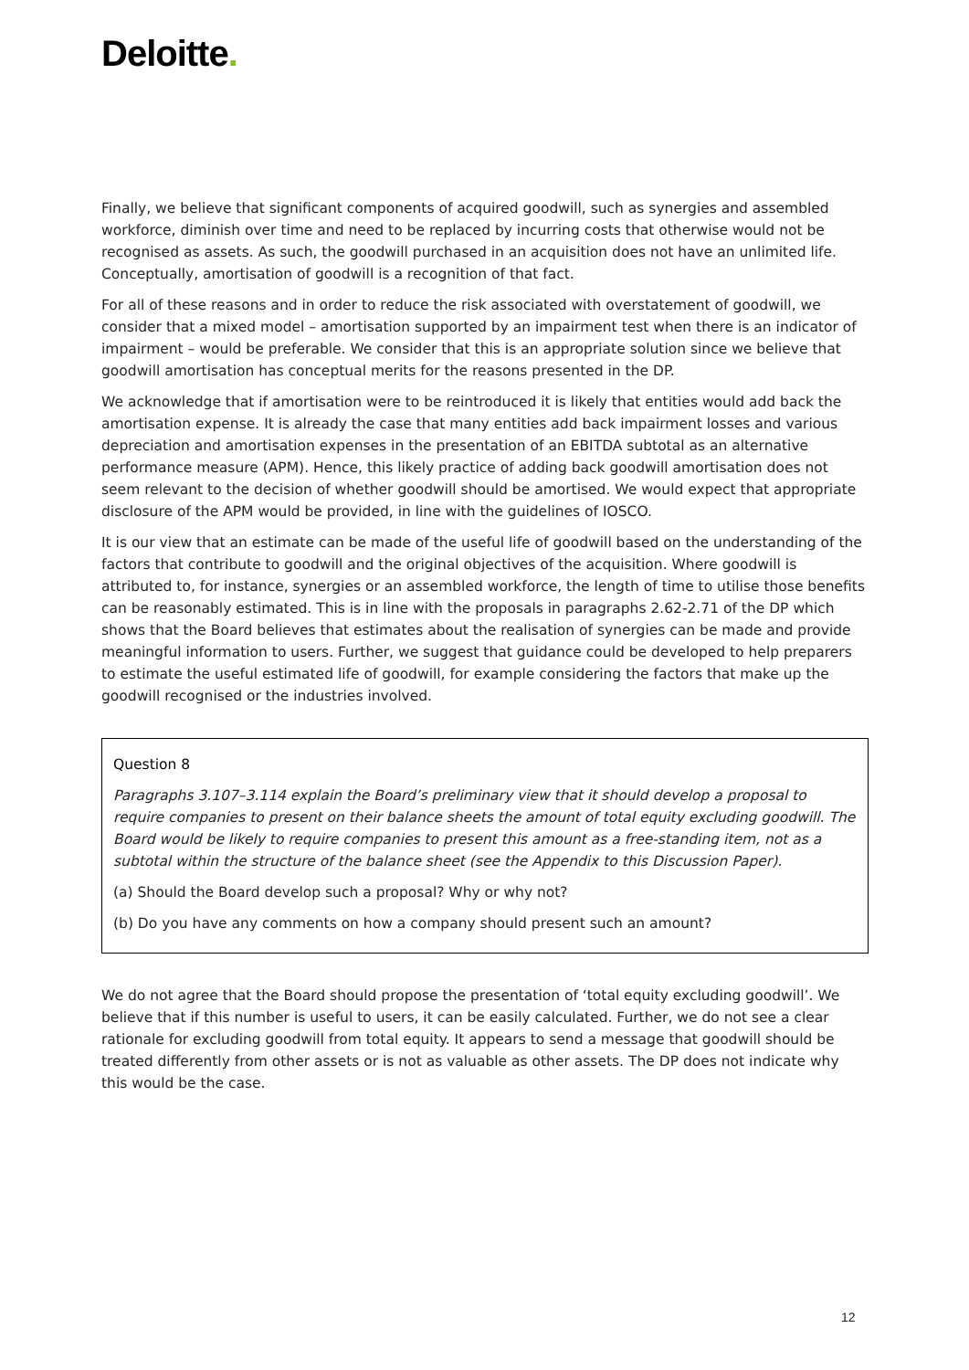Deloitte.
Finally, we believe that significant components of acquired goodwill, such as synergies and assembled workforce, diminish over time and need to be replaced by incurring costs that otherwise would not be recognised as assets. As such, the goodwill purchased in an acquisition does not have an unlimited life. Conceptually, amortisation of goodwill is a recognition of that fact.
For all of these reasons and in order to reduce the risk associated with overstatement of goodwill, we consider that a mixed model – amortisation supported by an impairment test when there is an indicator of impairment – would be preferable. We consider that this is an appropriate solution since we believe that goodwill amortisation has conceptual merits for the reasons presented in the DP.
We acknowledge that if amortisation were to be reintroduced it is likely that entities would add back the amortisation expense. It is already the case that many entities add back impairment losses and various depreciation and amortisation expenses in the presentation of an EBITDA subtotal as an alternative performance measure (APM). Hence, this likely practice of adding back goodwill amortisation does not seem relevant to the decision of whether goodwill should be amortised. We would expect that appropriate disclosure of the APM would be provided, in line with the guidelines of IOSCO.
It is our view that an estimate can be made of the useful life of goodwill based on the understanding of the factors that contribute to goodwill and the original objectives of the acquisition. Where goodwill is attributed to, for instance, synergies or an assembled workforce, the length of time to utilise those benefits can be reasonably estimated. This is in line with the proposals in paragraphs 2.62-2.71 of the DP which shows that the Board believes that estimates about the realisation of synergies can be made and provide meaningful information to users. Further, we suggest that guidance could be developed to help preparers to estimate the useful estimated life of goodwill, for example considering the factors that make up the goodwill recognised or the industries involved.
Question 8
Paragraphs 3.107–3.114 explain the Board’s preliminary view that it should develop a proposal to require companies to present on their balance sheets the amount of total equity excluding goodwill. The Board would be likely to require companies to present this amount as a free-standing item, not as a subtotal within the structure of the balance sheet (see the Appendix to this Discussion Paper).
(a) Should the Board develop such a proposal? Why or why not?
(b) Do you have any comments on how a company should present such an amount?
We do not agree that the Board should propose the presentation of ‘total equity excluding goodwill’. We believe that if this number is useful to users, it can be easily calculated. Further, we do not see a clear rationale for excluding goodwill from total equity. It appears to send a message that goodwill should be treated differently from other assets or is not as valuable as other assets. The DP does not indicate why this would be the case.
12